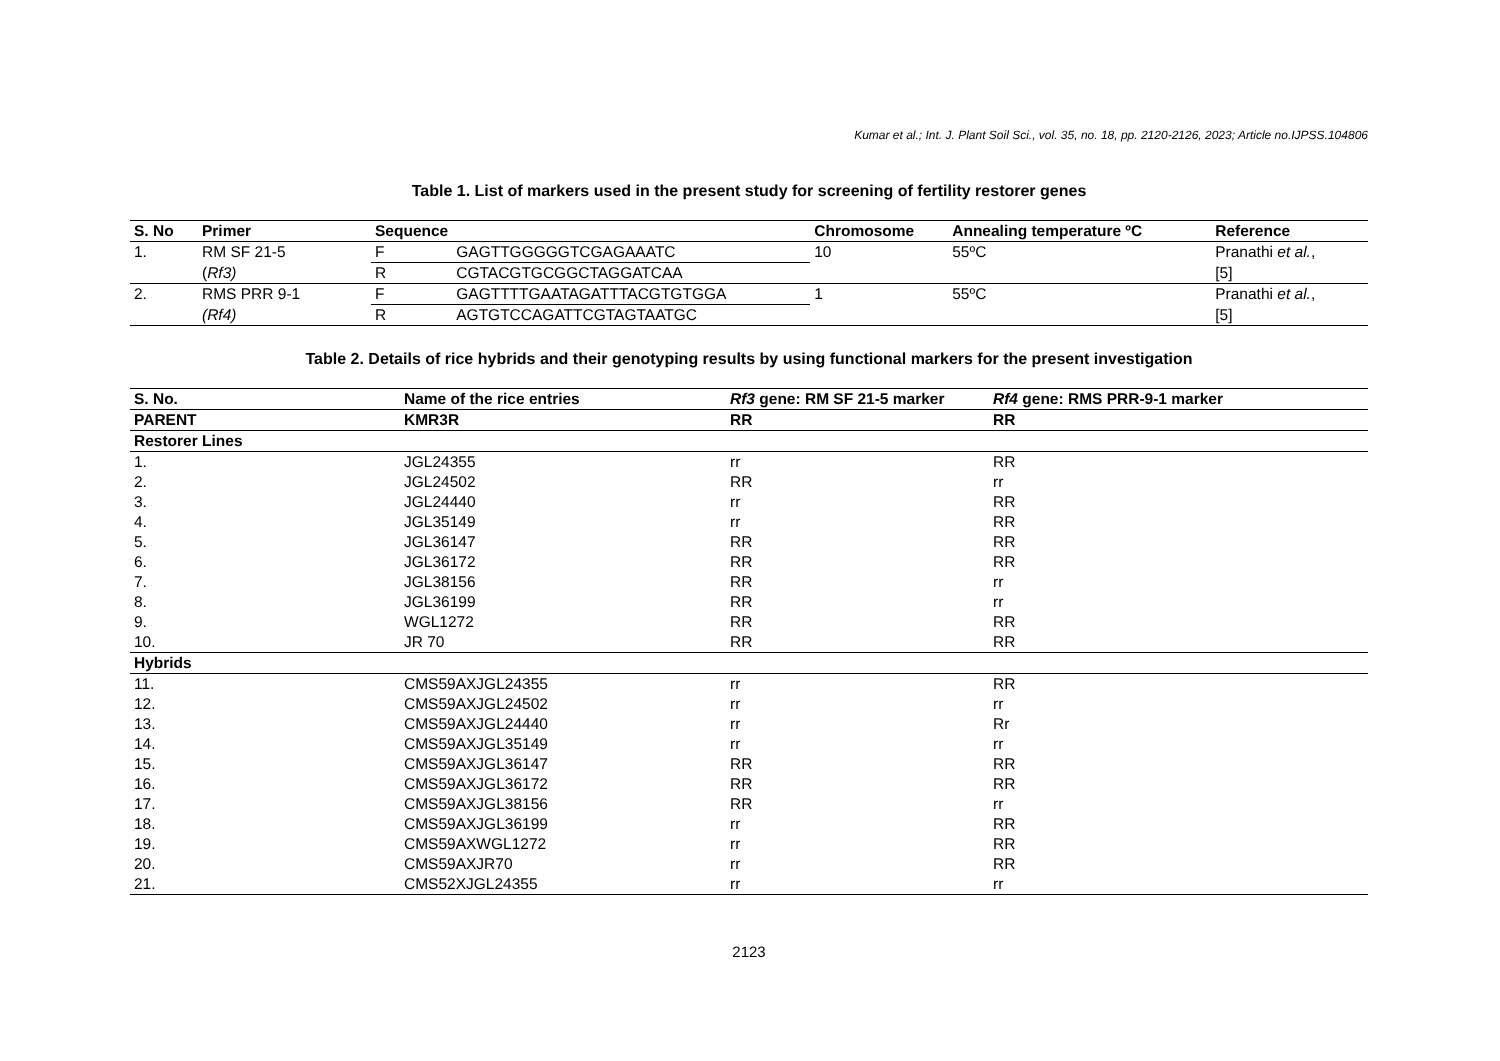Kumar et al.; Int. J. Plant Soil Sci., vol. 35, no. 18, pp. 2120-2126, 2023; Article no.IJPSS.104806
Table 1. List of markers used in the present study for screening of fertility restorer genes
| S. No | Primer | Sequence | | Chromosome | Annealing temperature ºC | Reference |
| --- | --- | --- | --- | --- | --- | --- |
| 1. | RM SF 21-5 | F | GAGTTGGGGGTCGAGAAATC | 10 | 55ºC | Pranathi et al. , |
| | ( Rf3) | R | CGTACGTGCGGCTAGGATCAA | | | [5] |
| 2. | RMS PRR 9-1 | F | GAGTTTTGAATAGATTTACGTGTGGA | 1 | 55ºC | Pranathi et al. , |
| | (Rf4) | R | AGTGTCCAGATTCGTAGTAATGC | | | [5] |
Table 2. Details of rice hybrids and their genotyping results by using functional markers for the present investigation
| S. No. | Name of the rice entries | Rf3 gene: RM SF 21-5 marker | Rf4 gene: RMS PRR-9-1 marker |
| --- | --- | --- | --- |
| PARENT | KMR3R | RR | RR |
| Restorer Lines | | | |
| 1. | JGL24355 | rr | RR |
| 2. | JGL24502 | RR | rr |
| 3. | JGL24440 | rr | RR |
| 4. | JGL35149 | rr | RR |
| 5. | JGL36147 | RR | RR |
| 6. | JGL36172 | RR | RR |
| 7. | JGL38156 | RR | rr |
| 8. | JGL36199 | RR | rr |
| 9. | WGL1272 | RR | RR |
| 10. | JR 70 | RR | RR |
| Hybrids | | | |
| 11. | CMS59AXJGL24355 | rr | RR |
| 12. | CMS59AXJGL24502 | rr | rr |
| 13. | CMS59AXJGL24440 | rr | Rr |
| 14. | CMS59AXJGL35149 | rr | rr |
| 15. | CMS59AXJGL36147 | RR | RR |
| 16. | CMS59AXJGL36172 | RR | RR |
| 17. | CMS59AXJGL38156 | RR | rr |
| 18. | CMS59AXJGL36199 | rr | RR |
| 19. | CMS59AXWGL1272 | rr | RR |
| 20. | CMS59AXJR70 | rr | RR |
| 21. | CMS52XJGL24355 | rr | rr |
2123